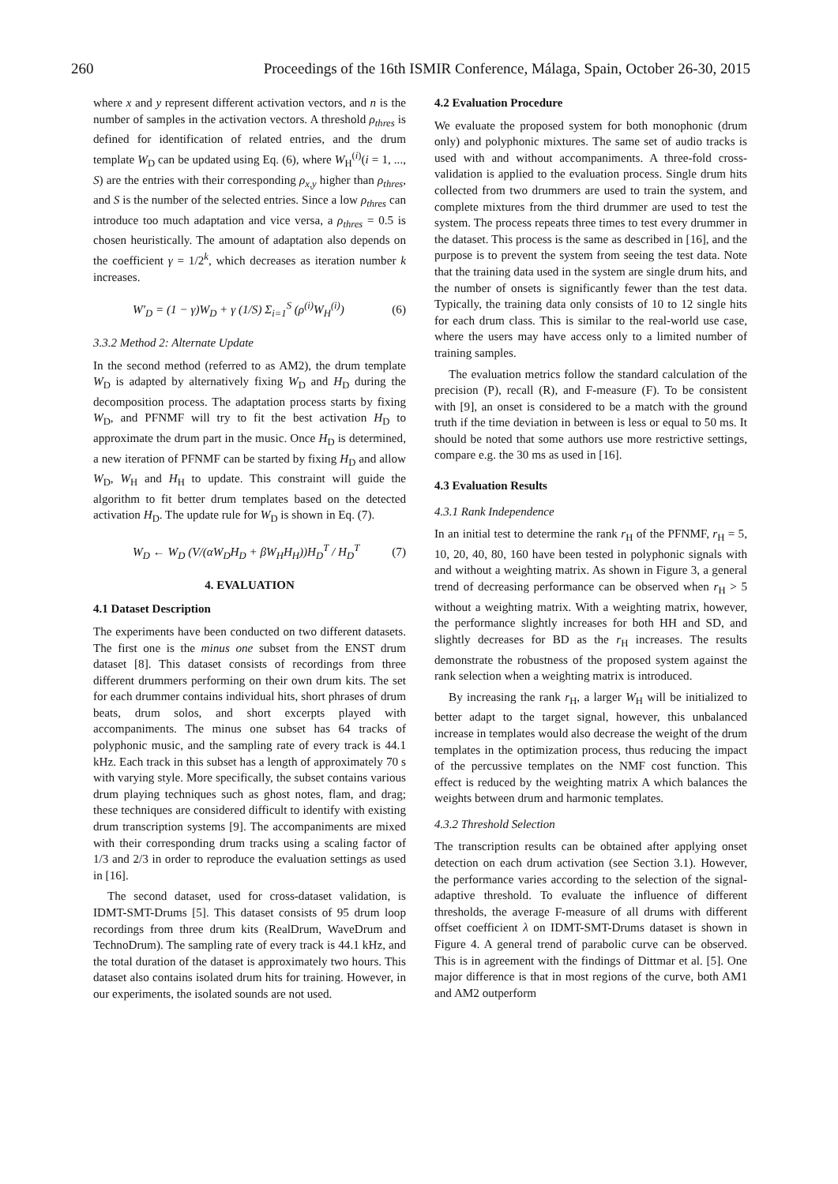260 Proceedings of the 16th ISMIR Conference, Málaga, Spain, October 26-30, 2015
where x and y represent different activation vectors, and n is the number of samples in the activation vectors. A threshold ρ<sub>thres</sub> is defined for identification of related entries, and the drum template W<sub>D</sub> can be updated using Eq. (6), where W<sub>H</sub><sup>(i)</sup>(i = 1, ..., S) are the entries with their corresponding ρ<sub>x,y</sub> higher than ρ<sub>thres</sub>, and S is the number of the selected entries. Since a low ρ<sub>thres</sub> can introduce too much adaptation and vice versa, a ρ<sub>thres</sub> = 0.5 is chosen heuristically. The amount of adaptation also depends on the coefficient γ = 1/2<sup>k</sup>, which decreases as iteration number k increases.
W′<sub>D</sub> = (1 − γ)W<sub>D</sub> + γ (1/S) Σ<sub>i=1</sub><sup>S</sup> (ρ<sup>(i)</sup>W<sub>H</sub><sup>(i)</sup>) (6)
3.3.2 Method 2: Alternate Update
In the second method (referred to as AM2), the drum template W<sub>D</sub> is adapted by alternatively fixing W<sub>D</sub> and H<sub>D</sub> during the decomposition process. The adaptation process starts by fixing W<sub>D</sub>, and PFNMF will try to fit the best activation H<sub>D</sub> to approximate the drum part in the music. Once H<sub>D</sub> is determined, a new iteration of PFNMF can be started by fixing H<sub>D</sub> and allow W<sub>D</sub>, W<sub>H</sub> and H<sub>H</sub> to update. This constraint will guide the algorithm to fit better drum templates based on the detected activation H<sub>D</sub>. The update rule for W<sub>D</sub> is shown in Eq. (7).
W<sub>D</sub> ← W<sub>D</sub> (V/(αW<sub>D</sub>H<sub>D</sub> + βW<sub>H</sub>H<sub>H</sub>))H<sub>D</sub><sup>T</sup> / H<sub>D</sub><sup>T</sup> (7)
4. EVALUATION
4.1 Dataset Description
The experiments have been conducted on two different datasets. The first one is the minus one subset from the ENST drum dataset [8]. This dataset consists of recordings from three different drummers performing on their own drum kits. The set for each drummer contains individual hits, short phrases of drum beats, drum solos, and short excerpts played with accompaniments. The minus one subset has 64 tracks of polyphonic music, and the sampling rate of every track is 44.1 kHz. Each track in this subset has a length of approximately 70 s with varying style. More specifically, the subset contains various drum playing techniques such as ghost notes, flam, and drag; these techniques are considered difficult to identify with existing drum transcription systems [9]. The accompaniments are mixed with their corresponding drum tracks using a scaling factor of 1/3 and 2/3 in order to reproduce the evaluation settings as used in [16].
The second dataset, used for cross-dataset validation, is IDMT-SMT-Drums [5]. This dataset consists of 95 drum loop recordings from three drum kits (RealDrum, WaveDrum and TechnoDrum). The sampling rate of every track is 44.1 kHz, and the total duration of the dataset is approximately two hours. This dataset also contains isolated drum hits for training. However, in our experiments, the isolated sounds are not used.
4.2 Evaluation Procedure
We evaluate the proposed system for both monophonic (drum only) and polyphonic mixtures. The same set of audio tracks is used with and without accompaniments. A three-fold cross-validation is applied to the evaluation process. Single drum hits collected from two drummers are used to train the system, and complete mixtures from the third drummer are used to test the system. The process repeats three times to test every drummer in the dataset. This process is the same as described in [16], and the purpose is to prevent the system from seeing the test data. Note that the training data used in the system are single drum hits, and the number of onsets is significantly fewer than the test data. Typically, the training data only consists of 10 to 12 single hits for each drum class. This is similar to the real-world use case, where the users may have access only to a limited number of training samples.
The evaluation metrics follow the standard calculation of the precision (P), recall (R), and F-measure (F). To be consistent with [9], an onset is considered to be a match with the ground truth if the time deviation in between is less or equal to 50 ms. It should be noted that some authors use more restrictive settings, compare e.g. the 30 ms as used in [16].
4.3 Evaluation Results
4.3.1 Rank Independence
In an initial test to determine the rank r<sub>H</sub> of the PFNMF, r<sub>H</sub> = 5, 10, 20, 40, 80, 160 have been tested in polyphonic signals with and without a weighting matrix. As shown in Figure 3, a general trend of decreasing performance can be observed when r<sub>H</sub> > 5 without a weighting matrix. With a weighting matrix, however, the performance slightly increases for both HH and SD, and slightly decreases for BD as the r<sub>H</sub> increases. The results demonstrate the robustness of the proposed system against the rank selection when a weighting matrix is introduced.
By increasing the rank r<sub>H</sub>, a larger W<sub>H</sub> will be initialized to better adapt to the target signal, however, this unbalanced increase in templates would also decrease the weight of the drum templates in the optimization process, thus reducing the impact of the percussive templates on the NMF cost function. This effect is reduced by the weighting matrix A which balances the weights between drum and harmonic templates.
4.3.2 Threshold Selection
The transcription results can be obtained after applying onset detection on each drum activation (see Section 3.1). However, the performance varies according to the selection of the signal-adaptive threshold. To evaluate the influence of different thresholds, the average F-measure of all drums with different offset coefficient λ on IDMT-SMT-Drums dataset is shown in Figure 4. A general trend of parabolic curve can be observed. This is in agreement with the findings of Dittmar et al. [5]. One major difference is that in most regions of the curve, both AM1 and AM2 outperform